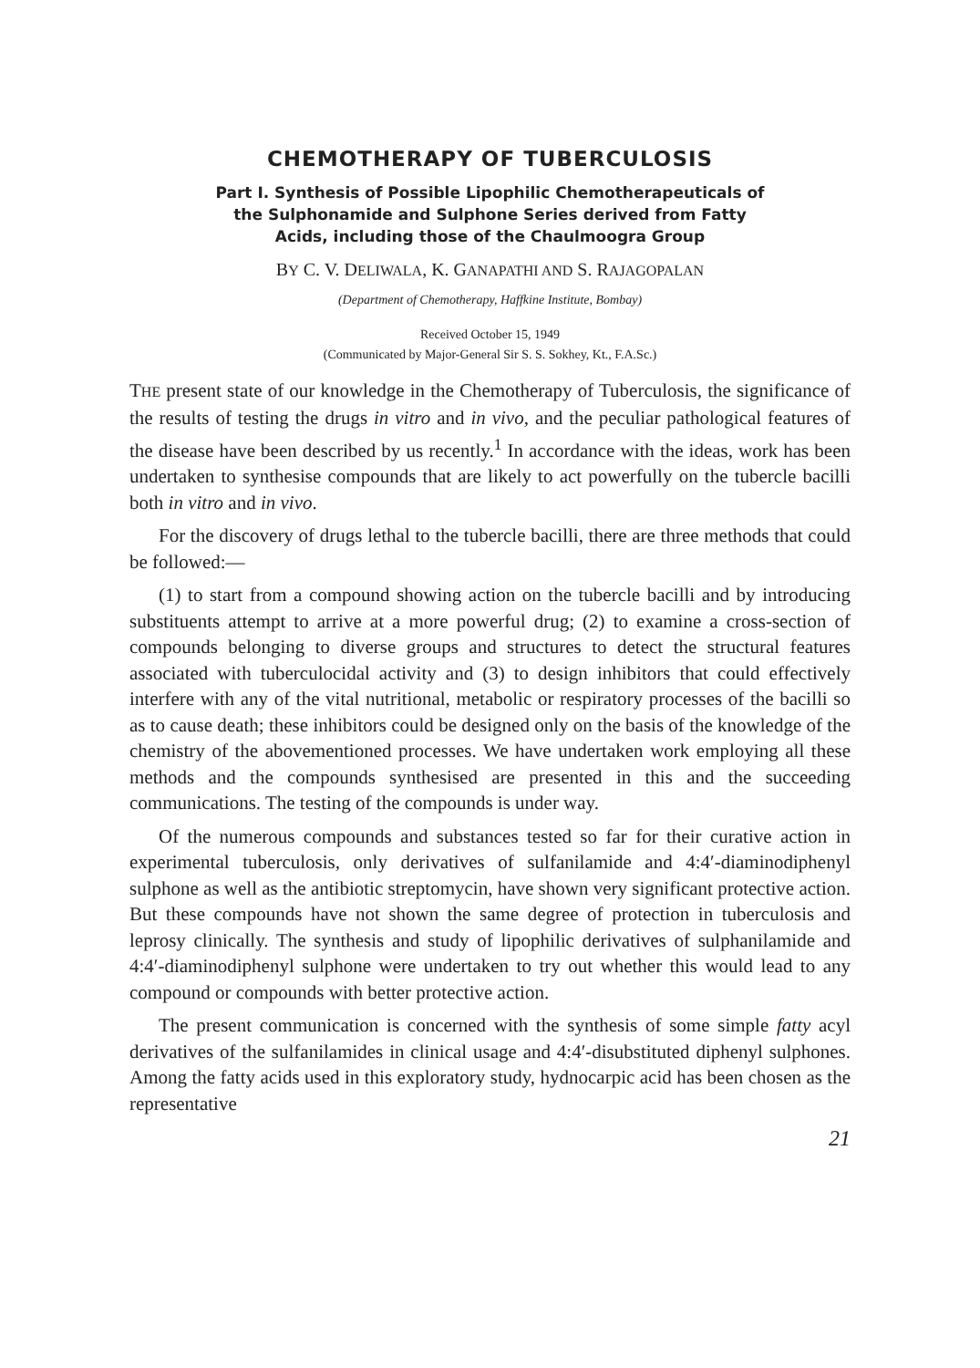CHEMOTHERAPY OF TUBERCULOSIS
Part I. Synthesis of Possible Lipophilic Chemotherapeuticals of
the Sulphonamide and Sulphone Series derived from Fatty
Acids, including those of the Chaulmoogra Group
BY C. V. DELIWALA, K. GANAPATHI AND S. RAJAGOPALAN
(Department of Chemotherapy, Haffkine Institute, Bombay)
Received October 15, 1949
(Communicated by Major-General Sir S. S. Sokhey, Kt., F.A.Sc.)
THE present state of our knowledge in the Chemotherapy of Tuberculosis, the significance of the results of testing the drugs in vitro and in vivo, and the peculiar pathological features of the disease have been described by us recently.<sup>1</sup> In accordance with the ideas, work has been undertaken to synthesise compounds that are likely to act powerfully on the tubercle bacilli both in vitro and in vivo.
For the discovery of drugs lethal to the tubercle bacilli, there are three methods that could be followed:—
(1) to start from a compound showing action on the tubercle bacilli and by introducing substituents attempt to arrive at a more powerful drug; (2) to examine a cross-section of compounds belonging to diverse groups and structures to detect the structural features associated with tuberculocidal activity and (3) to design inhibitors that could effectively interfere with any of the vital nutritional, metabolic or respiratory processes of the bacilli so as to cause death; these inhibitors could be designed only on the basis of the knowledge of the chemistry of the abovementioned processes. We have undertaken work employing all these methods and the compounds synthesised are presented in this and the succeeding communications. The testing of the compounds is under way.
Of the numerous compounds and substances tested so far for their curative action in experimental tuberculosis, only derivatives of sulfanilamide and 4:4′-diaminodiphenyl sulphone as well as the antibiotic streptomycin, have shown very significant protective action. But these compounds have not shown the same degree of protection in tuberculosis and leprosy clinically. The synthesis and study of lipophilic derivatives of sulphanilamide and 4:4′-diaminodiphenyl sulphone were undertaken to try out whether this would lead to any compound or compounds with better protective action.
The present communication is concerned with the synthesis of some simple fatty acyl derivatives of the sulfanilamides in clinical usage and 4:4′-disubstituted diphenyl sulphones. Among the fatty acids used in this exploratory study, hydnocarpic acid has been chosen as the representative
21